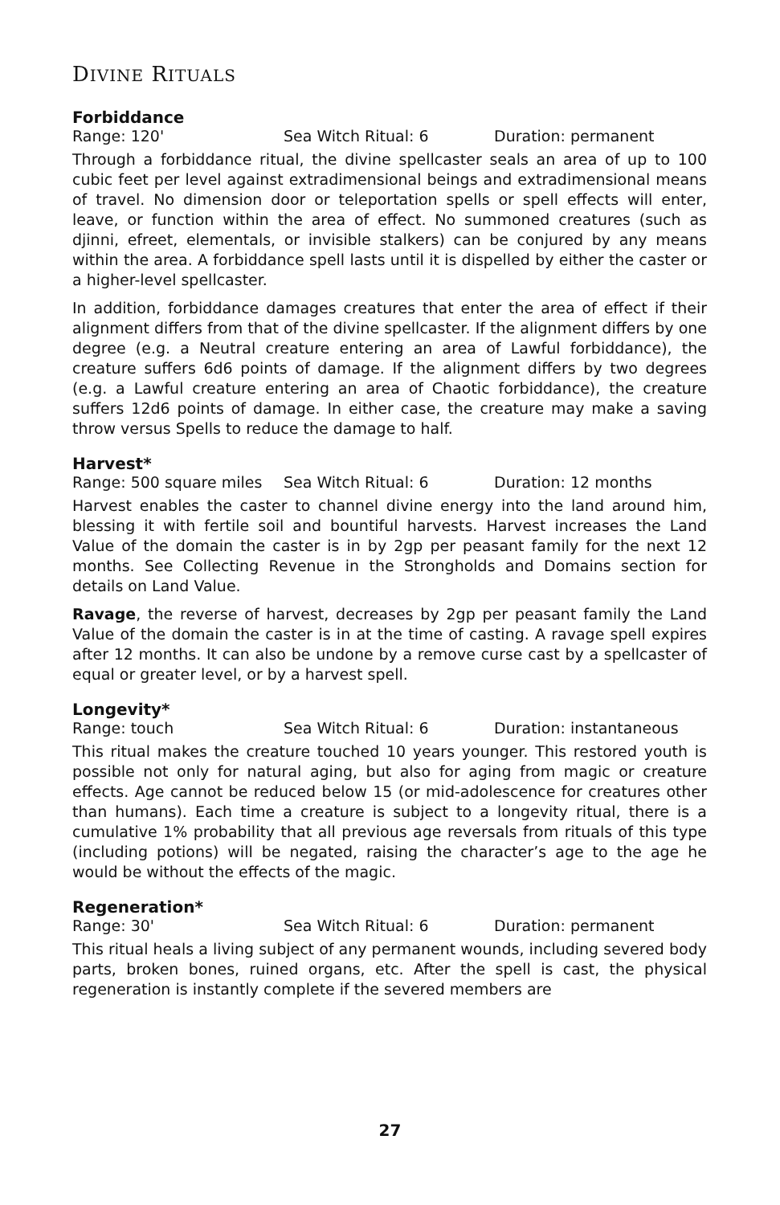DIVINE RITUALS
Forbiddance
Range: 120' Sea Witch Ritual: 6 Duration: permanent
Through a forbiddance ritual, the divine spellcaster seals an area of up to 100 cubic feet per level against extradimensional beings and extradimensional means of travel. No dimension door or teleportation spells or spell effects will enter, leave, or function within the area of effect. No summoned creatures (such as djinni, efreet, elementals, or invisible stalkers) can be conjured by any means within the area. A forbiddance spell lasts until it is dispelled by either the caster or a higher-level spellcaster.
In addition, forbiddance damages creatures that enter the area of effect if their alignment differs from that of the divine spellcaster. If the alignment differs by one degree (e.g. a Neutral creature entering an area of Lawful forbiddance), the creature suffers 6d6 points of damage. If the alignment differs by two degrees (e.g. a Lawful creature entering an area of Chaotic forbiddance), the creature suffers 12d6 points of damage. In either case, the creature may make a saving throw versus Spells to reduce the damage to half.
Harvest*
Range: 500 square miles Sea Witch Ritual: 6 Duration: 12 months
Harvest enables the caster to channel divine energy into the land around him, blessing it with fertile soil and bountiful harvests. Harvest increases the Land Value of the domain the caster is in by 2gp per peasant family for the next 12 months. See Collecting Revenue in the Strongholds and Domains section for details on Land Value.
Ravage, the reverse of harvest, decreases by 2gp per peasant family the Land Value of the domain the caster is in at the time of casting. A ravage spell expires after 12 months. It can also be undone by a remove curse cast by a spellcaster of equal or greater level, or by a harvest spell.
Longevity*
Range: touch Sea Witch Ritual: 6 Duration: instantaneous
This ritual makes the creature touched 10 years younger. This restored youth is possible not only for natural aging, but also for aging from magic or creature effects. Age cannot be reduced below 15 (or mid-adolescence for creatures other than humans). Each time a creature is subject to a longevity ritual, there is a cumulative 1% probability that all previous age reversals from rituals of this type (including potions) will be negated, raising the character’s age to the age he would be without the effects of the magic.
Regeneration*
Range: 30' Sea Witch Ritual: 6 Duration: permanent
This ritual heals a living subject of any permanent wounds, including severed body parts, broken bones, ruined organs, etc. After the spell is cast, the physical regeneration is instantly complete if the severed members are
27